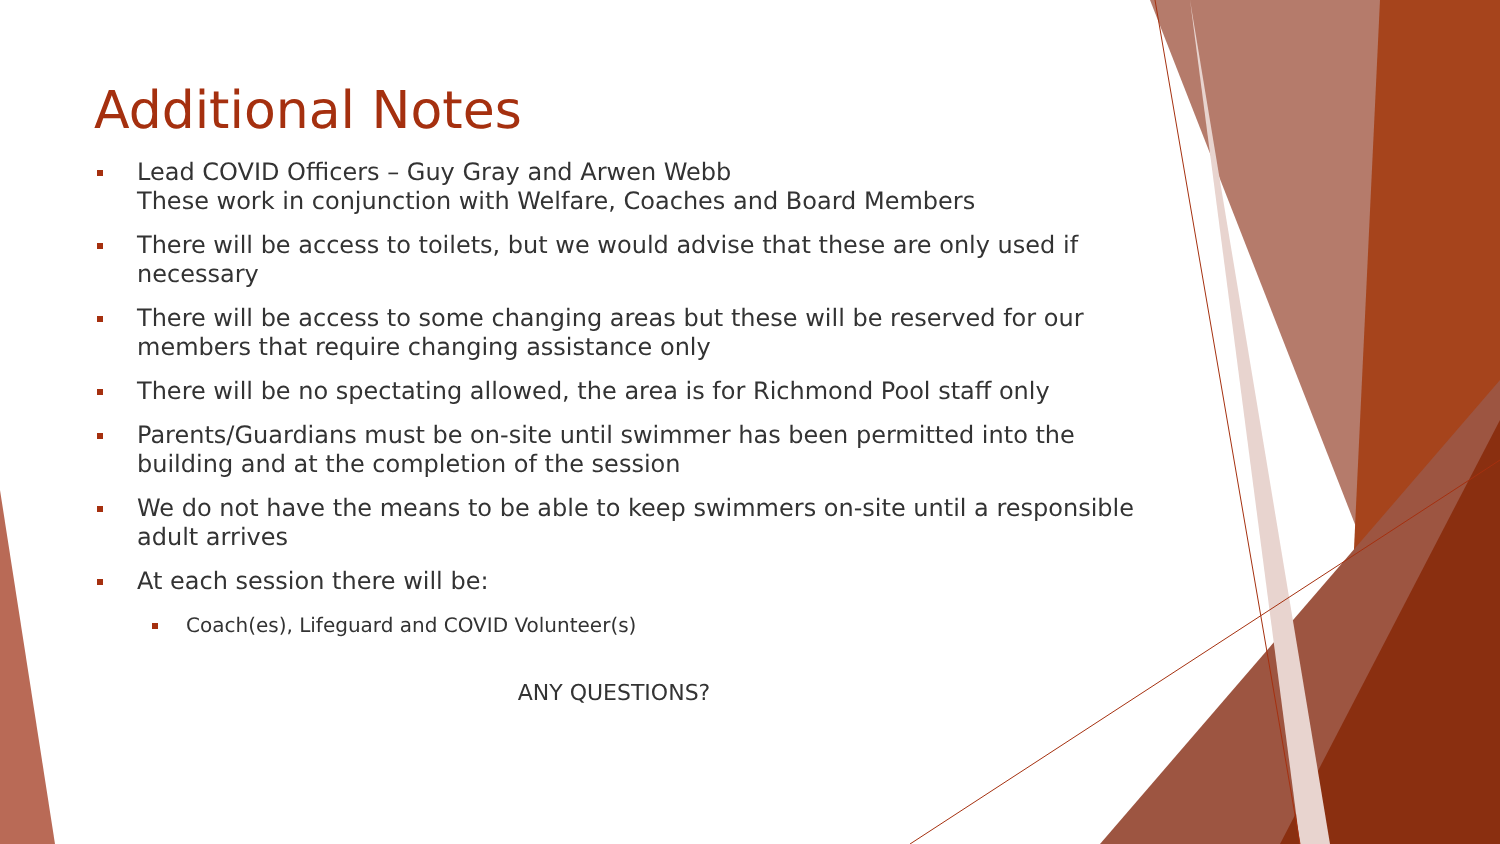Additional Notes
Lead COVID Officers – Guy Gray and Arwen Webb
These work in conjunction with Welfare, Coaches and Board Members
There will be access to toilets, but we would advise that these are only used if necessary
There will be access to some changing areas but these will be reserved for our members that require changing assistance only
There will be no spectating allowed, the area is for Richmond Pool staff only
Parents/Guardians must be on-site until swimmer has been permitted into the building and at the completion of the session
We do not have the means to be able to keep swimmers on-site until a responsible adult arrives
At each session there will be:
Coach(es), Lifeguard and COVID Volunteer(s)
ANY QUESTIONS?